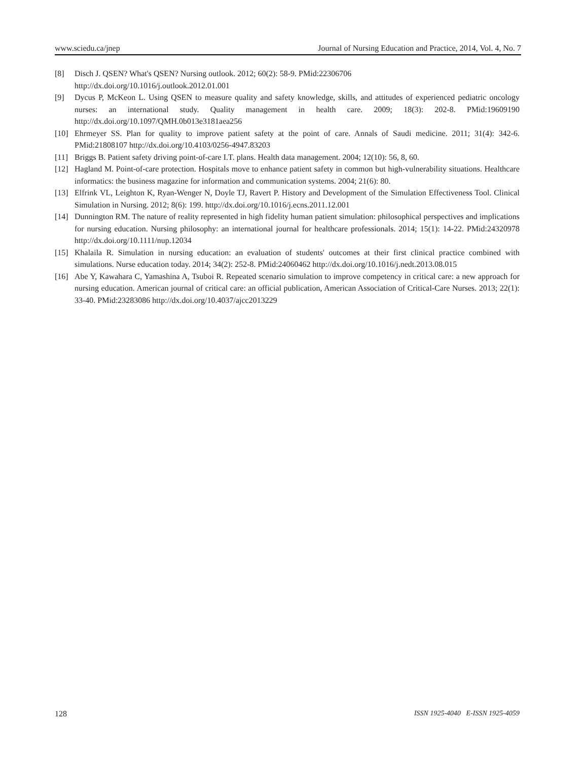www.sciedu.ca/jnep Journal of Nursing Education and Practice, 2014, Vol. 4, No. 7
[8] Disch J. QSEN? What's QSEN? Nursing outlook. 2012; 60(2): 58-9. PMid:22306706
http://dx.doi.org/10.1016/j.outlook.2012.01.001
[9] Dycus P, McKeon L. Using QSEN to measure quality and safety knowledge, skills, and attitudes of experienced pediatric oncology nurses: an international study. Quality management in health care. 2009; 18(3): 202-8. PMid:19609190 http://dx.doi.org/10.1097/QMH.0b013e3181aea256
[10] Ehrmeyer SS. Plan for quality to improve patient safety at the point of care. Annals of Saudi medicine. 2011; 31(4): 342-6. PMid:21808107 http://dx.doi.org/10.4103/0256-4947.83203
[11] Briggs B. Patient safety driving point-of-care I.T. plans. Health data management. 2004; 12(10): 56, 8, 60.
[12] Hagland M. Point-of-care protection. Hospitals move to enhance patient safety in common but high-vulnerability situations. Healthcare informatics: the business magazine for information and communication systems. 2004; 21(6): 80.
[13] Elfrink VL, Leighton K, Ryan-Wenger N, Doyle TJ, Ravert P. History and Development of the Simulation Effectiveness Tool. Clinical Simulation in Nursing. 2012; 8(6): 199. http://dx.doi.org/10.1016/j.ecns.2011.12.001
[14] Dunnington RM. The nature of reality represented in high fidelity human patient simulation: philosophical perspectives and implications for nursing education. Nursing philosophy: an international journal for healthcare professionals. 2014; 15(1): 14-22. PMid:24320978 http://dx.doi.org/10.1111/nup.12034
[15] Khalaila R. Simulation in nursing education: an evaluation of students' outcomes at their first clinical practice combined with simulations. Nurse education today. 2014; 34(2): 252-8. PMid:24060462 http://dx.doi.org/10.1016/j.nedt.2013.08.015
[16] Abe Y, Kawahara C, Yamashina A, Tsuboi R. Repeated scenario simulation to improve competency in critical care: a new approach for nursing education. American journal of critical care: an official publication, American Association of Critical-Care Nurses. 2013; 22(1): 33-40. PMid:23283086 http://dx.doi.org/10.4037/ajcc2013229
128 ISSN 1925-4040 E-ISSN 1925-4059